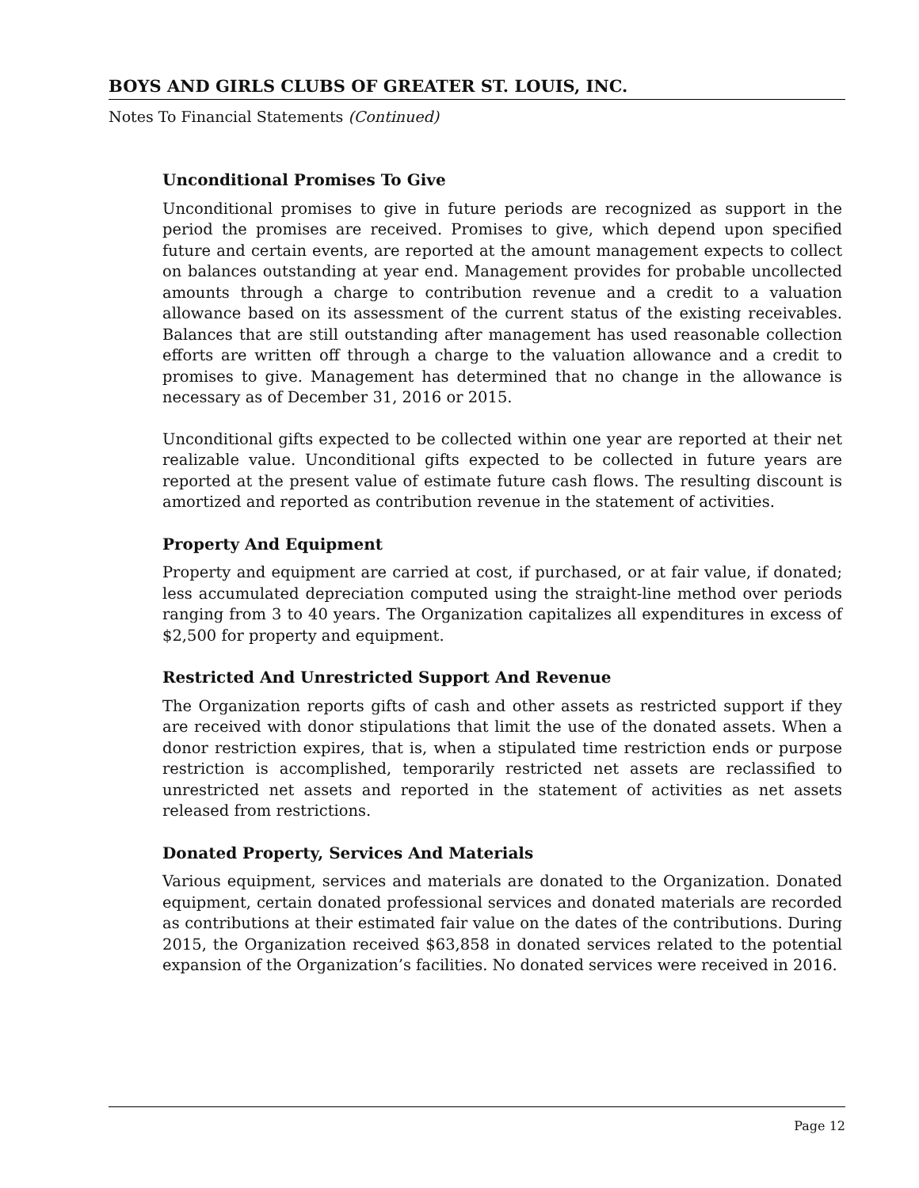BOYS AND GIRLS CLUBS OF GREATER ST. LOUIS, INC.
Notes To Financial Statements (Continued)
Unconditional Promises To Give
Unconditional promises to give in future periods are recognized as support in the period the promises are received. Promises to give, which depend upon specified future and certain events, are reported at the amount management expects to collect on balances outstanding at year end. Management provides for probable uncollected amounts through a charge to contribution revenue and a credit to a valuation allowance based on its assessment of the current status of the existing receivables. Balances that are still outstanding after management has used reasonable collection efforts are written off through a charge to the valuation allowance and a credit to promises to give. Management has determined that no change in the allowance is necessary as of December 31, 2016 or 2015.
Unconditional gifts expected to be collected within one year are reported at their net realizable value. Unconditional gifts expected to be collected in future years are reported at the present value of estimate future cash flows. The resulting discount is amortized and reported as contribution revenue in the statement of activities.
Property And Equipment
Property and equipment are carried at cost, if purchased, or at fair value, if donated; less accumulated depreciation computed using the straight-line method over periods ranging from 3 to 40 years. The Organization capitalizes all expenditures in excess of $2,500 for property and equipment.
Restricted And Unrestricted Support And Revenue
The Organization reports gifts of cash and other assets as restricted support if they are received with donor stipulations that limit the use of the donated assets. When a donor restriction expires, that is, when a stipulated time restriction ends or purpose restriction is accomplished, temporarily restricted net assets are reclassified to unrestricted net assets and reported in the statement of activities as net assets released from restrictions.
Donated Property, Services And Materials
Various equipment, services and materials are donated to the Organization. Donated equipment, certain donated professional services and donated materials are recorded as contributions at their estimated fair value on the dates of the contributions. During 2015, the Organization received $63,858 in donated services related to the potential expansion of the Organization’s facilities. No donated services were received in 2016.
Page 12